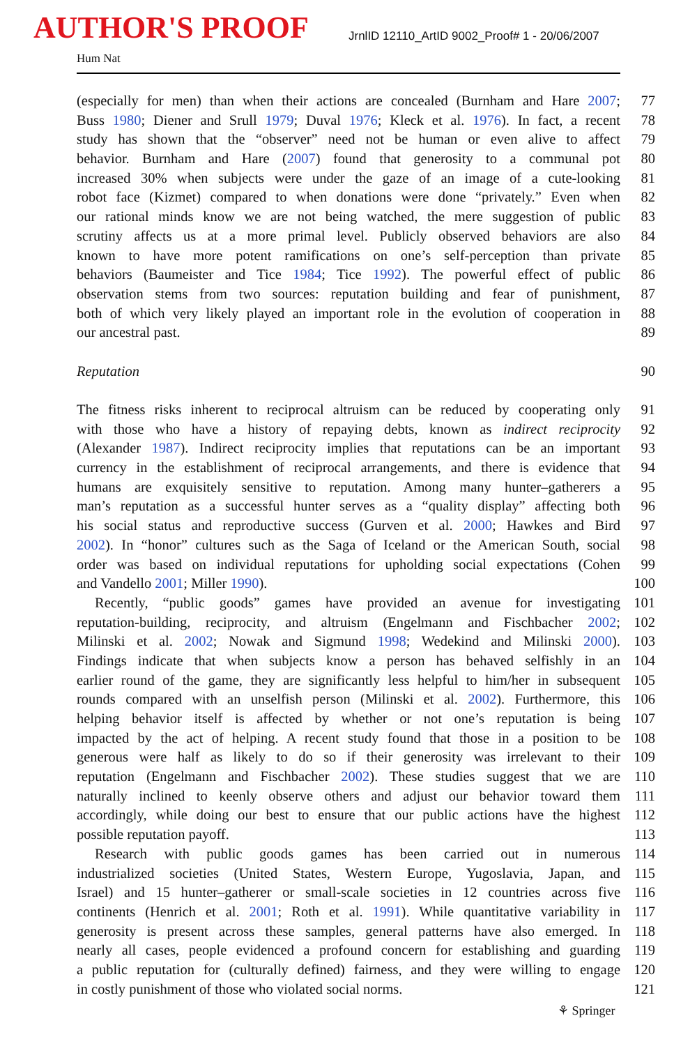AUTHOR'S PROOF
JrnlID 12110_ArtID 9002_Proof# 1 - 20/06/2007
Hum Nat
(especially for men) than when their actions are concealed (Burnham and Hare 2007; 77
Buss 1980; Diener and Srull 1979; Duval 1976; Kleck et al. 1976). In fact, a recent 78
study has shown that the “observer” need not be human or even alive to affect 79
behavior. Burnham and Hare (2007) found that generosity to a communal pot 80
increased 30% when subjects were under the gaze of an image of a cute-looking 81
robot face (Kizmet) compared to when donations were done “privately.” Even when 82
our rational minds know we are not being watched, the mere suggestion of public 83
scrutiny affects us at a more primal level. Publicly observed behaviors are also 84
known to have more potent ramifications on one’s self-perception than private 85
behaviors (Baumeister and Tice 1984; Tice 1992). The powerful effect of public 86
observation stems from two sources: reputation building and fear of punishment, 87
both of which very likely played an important role in the evolution of cooperation in 88
our ancestral past. 89
Reputation 90
The fitness risks inherent to reciprocal altruism can be reduced by cooperating only 91
with those who have a history of repaying debts, known as indirect reciprocity 92
(Alexander 1987). Indirect reciprocity implies that reputations can be an important 93
currency in the establishment of reciprocal arrangements, and there is evidence that 94
humans are exquisitely sensitive to reputation. Among many hunter–gatherers a 95
man’s reputation as a successful hunter serves as a “quality display” affecting both 96
his social status and reproductive success (Gurven et al. 2000; Hawkes and Bird 97
2002). In “honor” cultures such as the Saga of Iceland or the American South, social 98
order was based on individual reputations for upholding social expectations (Cohen 99
and Vandello 2001; Miller 1990). 100
Recently, “public goods” games have provided an avenue for investigating 101
reputation-building, reciprocity, and altruism (Engelmann and Fischbacher 2002; 102
Milinski et al. 2002; Nowak and Sigmund 1998; Wedekind and Milinski 2000). 103
Findings indicate that when subjects know a person has behaved selfishly in an 104
earlier round of the game, they are significantly less helpful to him/her in subsequent 105
rounds compared with an unselfish person (Milinski et al. 2002). Furthermore, this 106
helping behavior itself is affected by whether or not one’s reputation is being 107
impacted by the act of helping. A recent study found that those in a position to be 108
generous were half as likely to do so if their generosity was irrelevant to their 109
reputation (Engelmann and Fischbacher 2002). These studies suggest that we are 110
naturally inclined to keenly observe others and adjust our behavior toward them 111
accordingly, while doing our best to ensure that our public actions have the highest 112
possible reputation payoff. 113
Research with public goods games has been carried out in numerous 114
industrialized societies (United States, Western Europe, Yugoslavia, Japan, and 115
Israel) and 15 hunter–gatherer or small-scale societies in 12 countries across five 116
continents (Henrich et al. 2001; Roth et al. 1991). While quantitative variability in 117
generosity is present across these samples, general patterns have also emerged. In 118
nearly all cases, people evidenced a profound concern for establishing and guarding 119
a public reputation for (culturally defined) fairness, and they were willing to engage 120
in costly punishment of those who violated social norms. 121
⚘ Springer